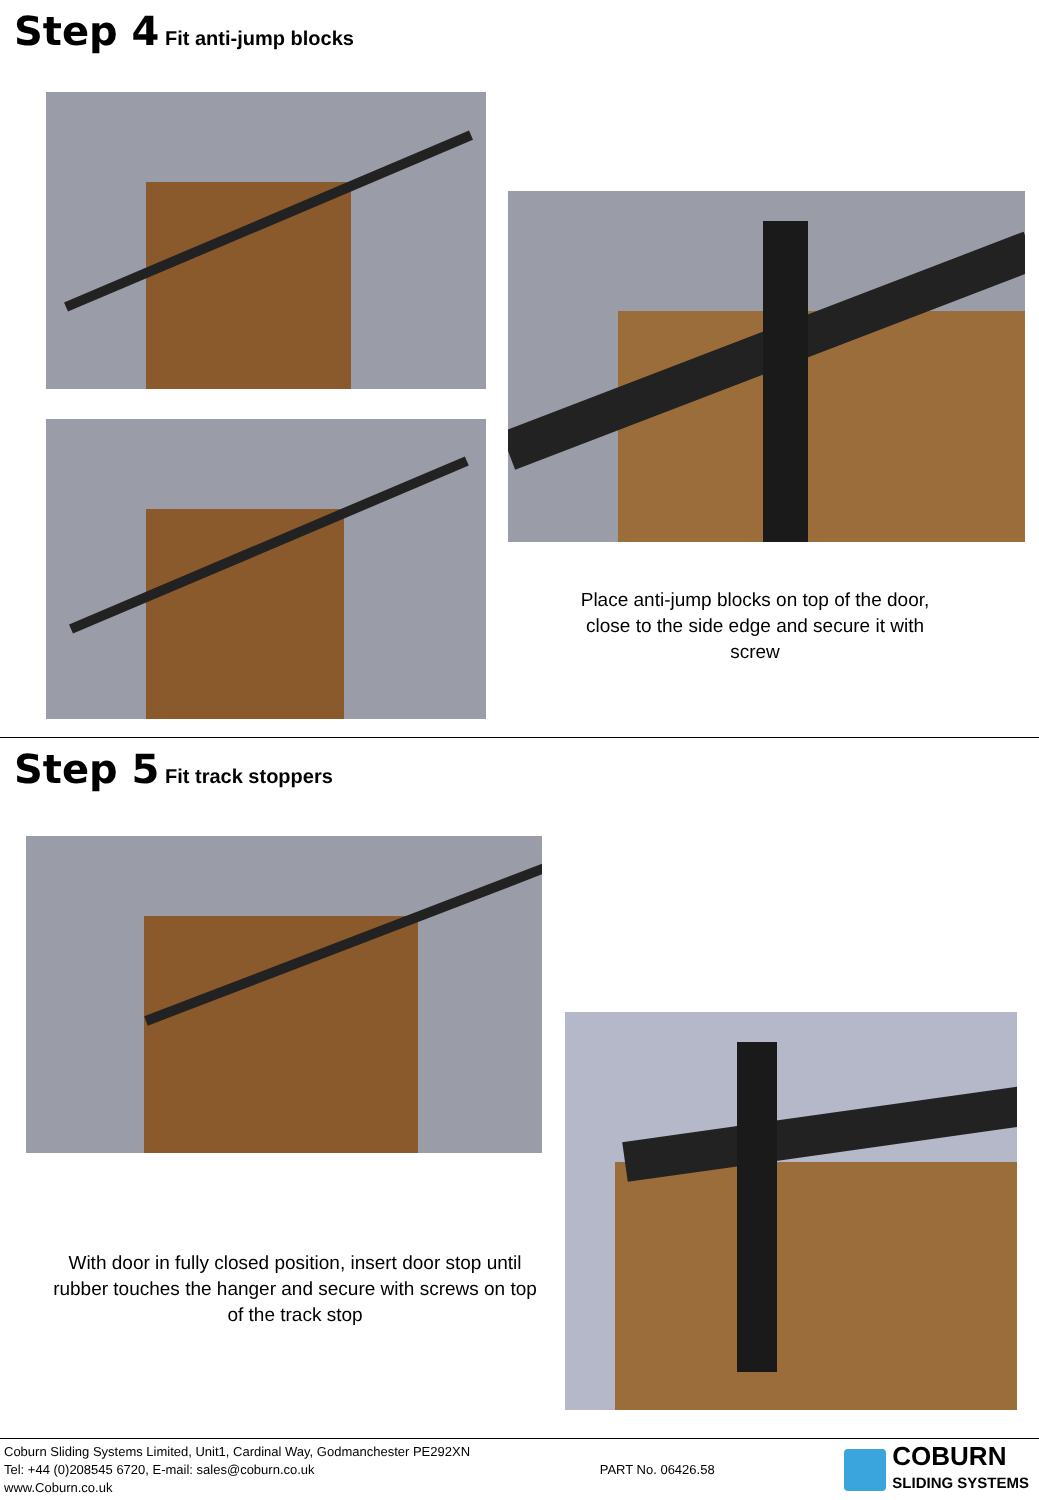Step 4 Fit anti-jump blocks
Place anti-jump blocks on top of the door, close to the side edge and secure it with screw
Step 5 Fit track stoppers
With door in fully closed position, insert door stop until rubber touches the hanger and secure with screws on top of the track stop
Coburn Sliding Systems Limited, Unit1, Cardinal Way, Godmanchester PE292XN
Tel: +44 (0)208545 6720, E-mail: sales@coburn.co.uk
www.Coburn.co.uk
PART No. 06426.58
COBURN
SLIDING SYSTEMS